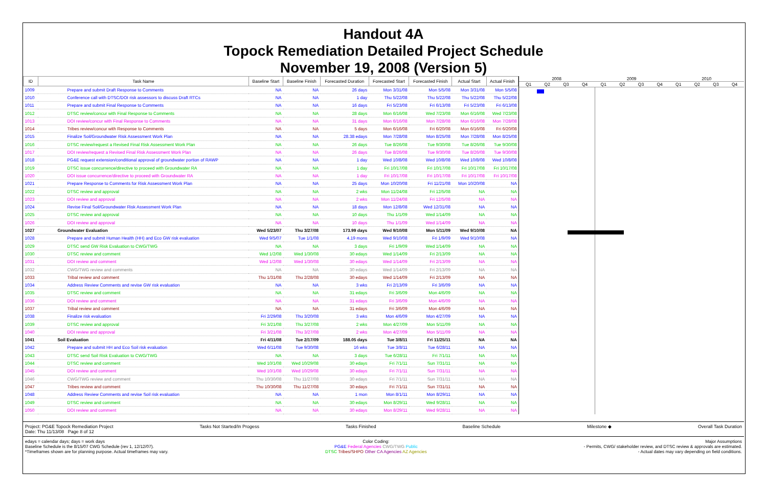Handout 4A
Topock Remediation Detailed Project Schedule
November 19, 2008 (Version 5)
| ID | Task Name | Baseline Start | Baseline Finish | Forecasted Duration | Forecasted Start | Forecasted Finish | Actual Start | Actual Finish |
| --- | --- | --- | --- | --- | --- | --- | --- | --- |
| 1009 | Prepare and submit Draft Response to Comments | NA | NA | 26 days | Mon 3/31/08 | Mon 5/5/08 | Mon 3/31/08 | Mon 5/5/08 |
| 1010 | Conference call with DTSC/DOI risk assessors to discuss Draft RTCs | NA | NA | 1 day | Thu 5/22/08 | Thu 5/22/08 | Thu 5/22/08 | Thu 5/22/08 |
| 1011 | Prepare and submit Final Response to Comments | NA | NA | 16 days | Fri 5/23/08 | Fri 6/13/08 | Fri 5/23/08 | Fri 6/13/08 |
| 1012 | DTSC review/concur with Final Response to Comments | NA | NA | 28 days | Mon 6/16/08 | Wed 7/23/08 | Mon 6/16/08 | Wed 7/23/08 |
| 1013 | DOI review/concur with Final Response to Comments | NA | NA | 31 days | Mon 6/16/08 | Mon 7/28/08 | Mon 6/16/08 | Mon 7/28/08 |
| 1014 | Tribes review/concur with Response to Comments | NA | NA | 5 days | Mon 6/16/08 | Fri 6/20/08 | Mon 6/16/08 | Fri 6/20/08 |
| 1015 | Finalize Soil/Groundwater Risk Assessment Work Plan | NA | NA | 28.38 edays | Mon 7/28/08 | Mon 8/25/08 | Mon 7/28/08 | Mon 8/25/08 |
| 1016 | DTSC review/request a Revised Final Risk Assessment Work Plan | NA | NA | 26 days | Tue 8/26/08 | Tue 9/30/08 | Tue 8/26/08 | Tue 9/30/08 |
| 1017 | DOI review/request a Revised Final Risk Assessment Work Plan | NA | NA | 26 days | Tue 8/26/08 | Tue 9/30/08 | Tue 8/26/08 | Tue 9/30/08 |
| 1018 | PG&E request extension/conditional approval of groundwater portion of RAWP | NA | NA | 1 day | Wed 10/8/08 | Wed 10/8/08 | Wed 10/8/08 | Wed 10/8/08 |
| 1019 | DTSC issue concurrence/directive to proceed with Groundwater RA | NA | NA | 1 day | Fri 10/17/08 | Fri 10/17/08 | Fri 10/17/08 | Fri 10/17/08 |
| 1020 | DOI issue concurrence/directive to proceed with Groundwater RA | NA | NA | 1 day | Fri 10/17/08 | Fri 10/17/08 | Fri 10/17/08 | Fri 10/17/08 |
| 1021 | Prepare Response to Comments for Risk Assessment Work Plan | NA | NA | 25 days | Mon 10/20/08 | Fri 11/21/08 | Mon 10/20/08 | NA |
| 1022 | DTSC review and approval | NA | NA | 2 wks | Mon 11/24/08 | Fri 12/5/08 | NA | NA |
| 1023 | DOI review and approval | NA | NA | 2 wks | Mon 11/24/08 | Fri 12/5/08 | NA | NA |
| 1024 | Revise Final Soil/Groundwater Risk Assessment Work Plan | NA | NA | 18 days | Mon 12/8/08 | Wed 12/31/08 | NA | NA |
| 1025 | DTSC review and approval | NA | NA | 10 days | Thu 1/1/09 | Wed 1/14/09 | NA | NA |
| 1026 | DOI review and approval | NA | NA | 10 days | Thu 1/1/09 | Wed 1/14/09 | NA | NA |
| 1027 | Groundwater Evaluation | Wed 5/23/07 | Thu 3/27/08 | 173.99 days | Wed 9/10/08 | Mon 5/11/09 | Wed 9/10/08 | NA |
| 1028 | Prepare and submit Human Health (HH) and Eco GW risk evaluation | Wed 9/5/07 | Tue 1/1/08 | 4.19 mons | Wed 9/10/08 | Fri 1/9/09 | Wed 9/10/08 | NA |
| 1029 | DTSC send GW Risk Evaluation to CWG/TWG | NA | NA | 3 days | Fri 1/9/09 | Wed 1/14/09 | NA | NA |
| 1030 | DTSC review and comment | Wed 1/2/08 | Wed 1/30/08 | 30 edays | Wed 1/14/09 | Fri 2/13/09 | NA | NA |
| 1031 | DOI review and comment | Wed 1/2/08 | Wed 1/30/08 | 30 edays | Wed 1/14/09 | Fri 2/13/09 | NA | NA |
| 1032 | CWG/TWG review and comments | NA | NA | 30 edays | Wed 1/14/09 | Fri 2/13/09 | NA | NA |
| 1033 | Tribal review and comment | Thu 1/31/08 | Thu 2/28/08 | 30 edays | Wed 1/14/09 | Fri 2/13/09 | NA | NA |
| 1034 | Address Review Comments and revise GW risk evaluation | NA | NA | 3 wks | Fri 2/13/09 | Fri 3/6/09 | NA | NA |
| 1035 | DTSC review and comment | NA | NA | 31 edays | Fri 3/6/09 | Mon 4/6/09 | NA | NA |
| 1036 | DOI review and comment | NA | NA | 31 edays | Fri 3/6/09 | Mon 4/6/09 | NA | NA |
| 1037 | Tribal review and comment | NA | NA | 31 edays | Fri 3/6/09 | Mon 4/6/09 | NA | NA |
| 1038 | Finalize risk evaluation | Fri 2/29/08 | Thu 3/20/08 | 3 wks | Mon 4/6/09 | Mon 4/27/09 | NA | NA |
| 1039 | DTSC review and approval | Fri 3/21/08 | Thu 3/27/08 | 2 wks | Mon 4/27/09 | Mon 5/11/09 | NA | NA |
| 1040 | DOI review and approval | Fri 3/21/08 | Thu 3/27/08 | 2 wks | Mon 4/27/09 | Mon 5/11/09 | NA | NA |
| 1041 | Soil Evaluation | Fri 4/11/08 | Tue 2/17/09 | 188.05 days | Tue 3/8/11 | Fri 11/25/11 | NA | NA |
| 1042 | Prepare and submit HH and Eco Soil risk evaluation | Wed 6/11/08 | Tue 9/30/08 | 16 wks | Tue 3/8/11 | Tue 6/28/11 | NA | NA |
| 1043 | DTSC send Soil Risk Evaluation to CWG/TWG | NA | NA | 3 days | Tue 6/28/11 | Fri 7/1/11 | NA | NA |
| 1044 | DTSC review and comment | Wed 10/1/08 | Wed 10/29/08 | 30 edays | Fri 7/1/11 | Sun 7/31/11 | NA | NA |
| 1045 | DOI review and comment | Wed 10/1/08 | Wed 10/29/08 | 30 edays | Fri 7/1/11 | Sun 7/31/11 | NA | NA |
| 1046 | CWG/TWG review and comment | Thu 10/30/08 | Thu 11/27/08 | 30 edays | Fri 7/1/11 | Sun 7/31/11 | NA | NA |
| 1047 | Tribes review and comment | Thu 10/30/08 | Thu 11/27/08 | 30 edays | Fri 7/1/11 | Sun 7/31/11 | NA | NA |
| 1048 | Address Review Comments and revise Soil risk evaluation | NA | NA | 1 mon | Mon 8/1/11 | Mon 8/29/11 | NA | NA |
| 1049 | DTSC review and comment | NA | NA | 30 edays | Mon 8/29/11 | Wed 9/28/11 | NA | NA |
| 1050 | DOI review and comment | NA | NA | 30 edays | Mon 8/29/11 | Wed 9/28/11 | NA | NA |
2008 2009 2010
Q1 Q2 Q3 Q4 Q1 Q2 Q3 Q4 Q1 Q2 Q3 Q4
Project: PG&E Topock Remediation Project
Date: Thu 11/13/08 Page 8 of 12 Tasks Not Started/In Progess Tasks Finished Baseline Schedule Milestone ◆ Overall Task Duration
edays = calendar days; days = work days
Baseline Schedule is the 8/15/07 CWG Schedule (rev 1, 12/12/07).
*Timeframes shown are for planning purpose. Actual timeframes may vary. Color Coding:
PG&E Federal Agencies CWG/TWG Public
DTSC Tribes/SHPO Other CA Agencies AZ Agencies Major Assumptions
- Permits, CWG/ stakeholder review, and DTSC review & approvals are estimated.
- Actual dates may vary depending on field conditions.